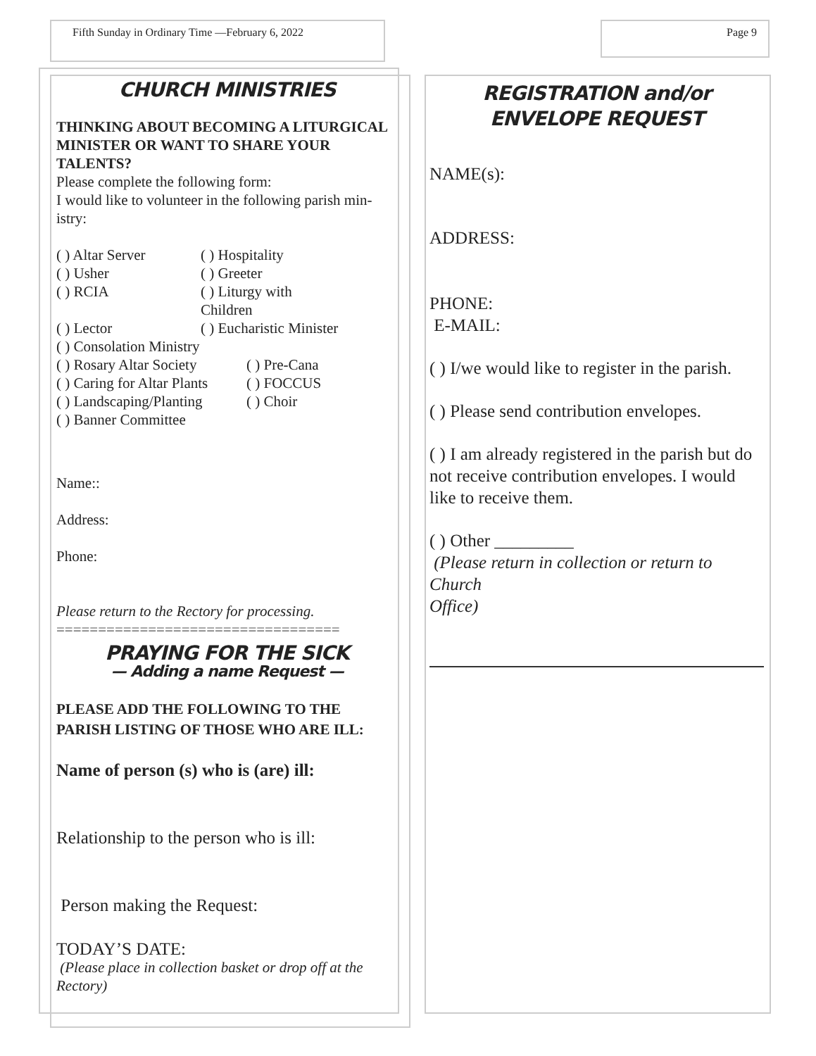Fifth Sunday in Ordinary Time —February 6, 2022
Page 9
CHURCH MINISTRIES
THINKING ABOUT BECOMING A LITURGICAL MINISTER OR WANT TO SHARE YOUR TALENTS?
Please complete the following form:
I would like to volunteer in the following parish min-istry:
( ) Altar Server ( ) Hospitality
( ) Usher ( ) Greeter
( ) RCIA ( ) Liturgy with Children
( ) Lector ( ) Eucharistic Minister
( ) Consolation Ministry
( ) Rosary Altar Society ( ) Pre-Cana
( ) Caring for Altar Plants ( ) FOCCUS
( ) Landscaping/Planting ( ) Choir
( ) Banner Committee
Name::
Address:
Phone:
Please return to the Rectory for processing.
==================================
PRAYING FOR THE SICK
— Adding a name Request —
PLEASE ADD THE FOLLOWING TO THE PARISH LISTING OF THOSE WHO ARE ILL:
Name of person (s) who is (are) ill:
Relationship to the person who is ill:
Person making the Request:
TODAY’S DATE:
(Please place in collection basket or drop off at the Rectory)
REGISTRATION and/or ENVELOPE REQUEST
NAME(s):
ADDRESS:
PHONE:
E-MAIL:
( ) I/we would like to register in the parish.
( ) Please send contribution envelopes.
( ) I am already registered in the parish but do not receive contribution envelopes. I would like to receive them.
( ) Other _________
(Please return in collection or return to Church
Office)